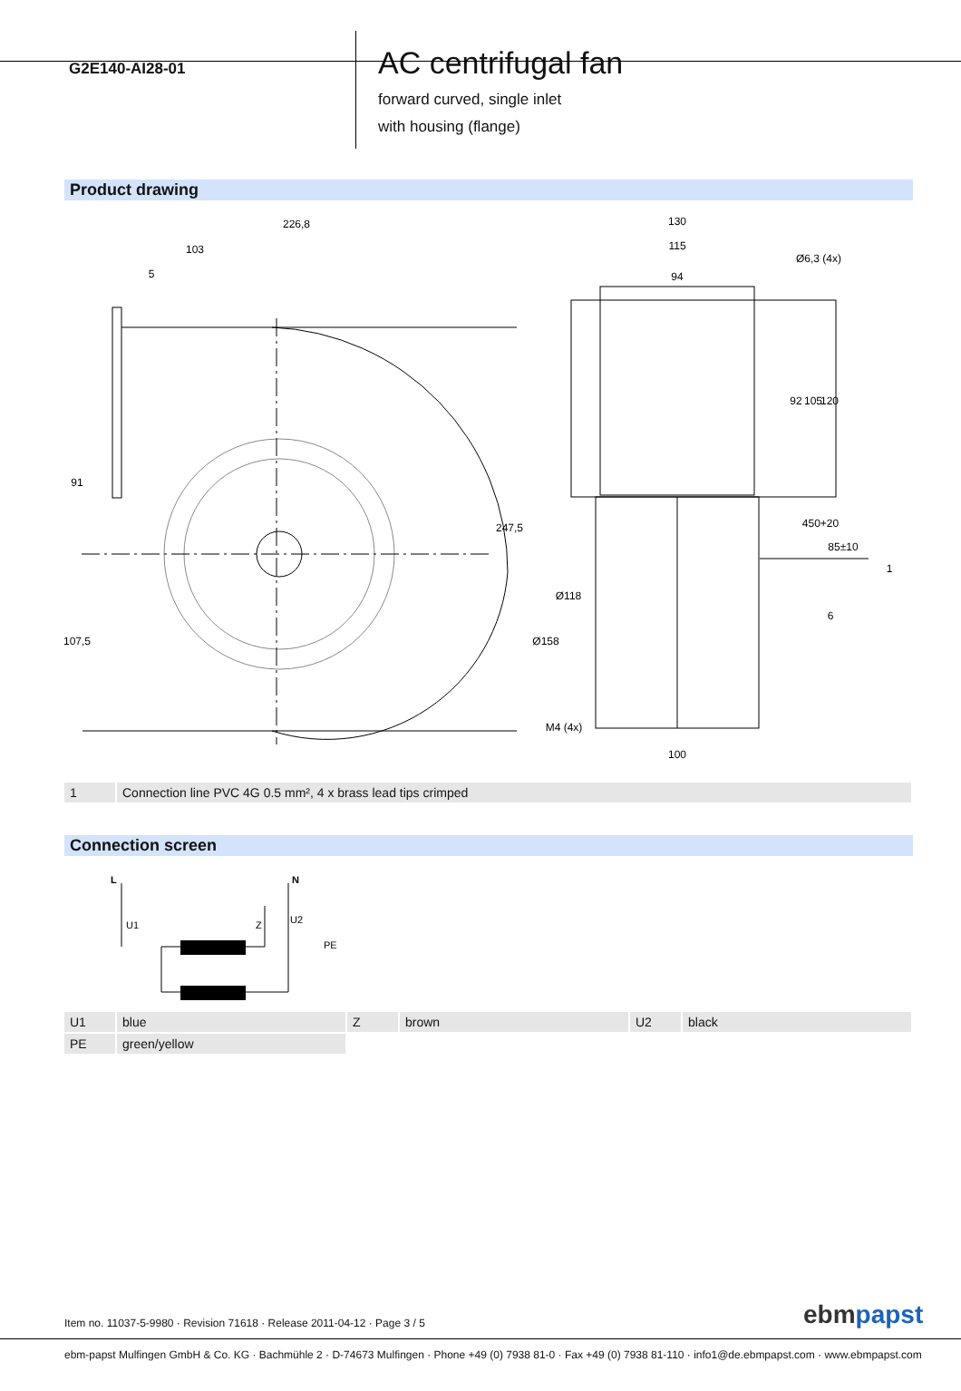G2E140-AI28-01
AC centrifugal fan
forward curved, single inlet
with housing (flange)
Product drawing
226,8
103
5
130
115
94
Ø6,3 (4x)
450+20
85±10
1
6
100
91
107,5
247,5
92
105
120
Ø118
Ø158
M4 (4x)
| 1 | Connection line PVC 4G 0.5 mm², 4 x brass lead tips crimped |
Connection screen
L
N
U1
Z
U2
PE
| U1 | blue | Z | brown | U2 | black |
| PE | green/yellow | | | | |
Item no. 11037-5-9980 · Revision 71618 · Release 2011-04-12 · Page 3 / 5
ebmpapst
ebm-papst Mulfingen GmbH & Co. KG · Bachmühle 2 · D-74673 Mulfingen · Phone +49 (0) 7938 81-0 · Fax +49 (0) 7938 81-110 · info1@de.ebmpapst.com · www.ebmpapst.com